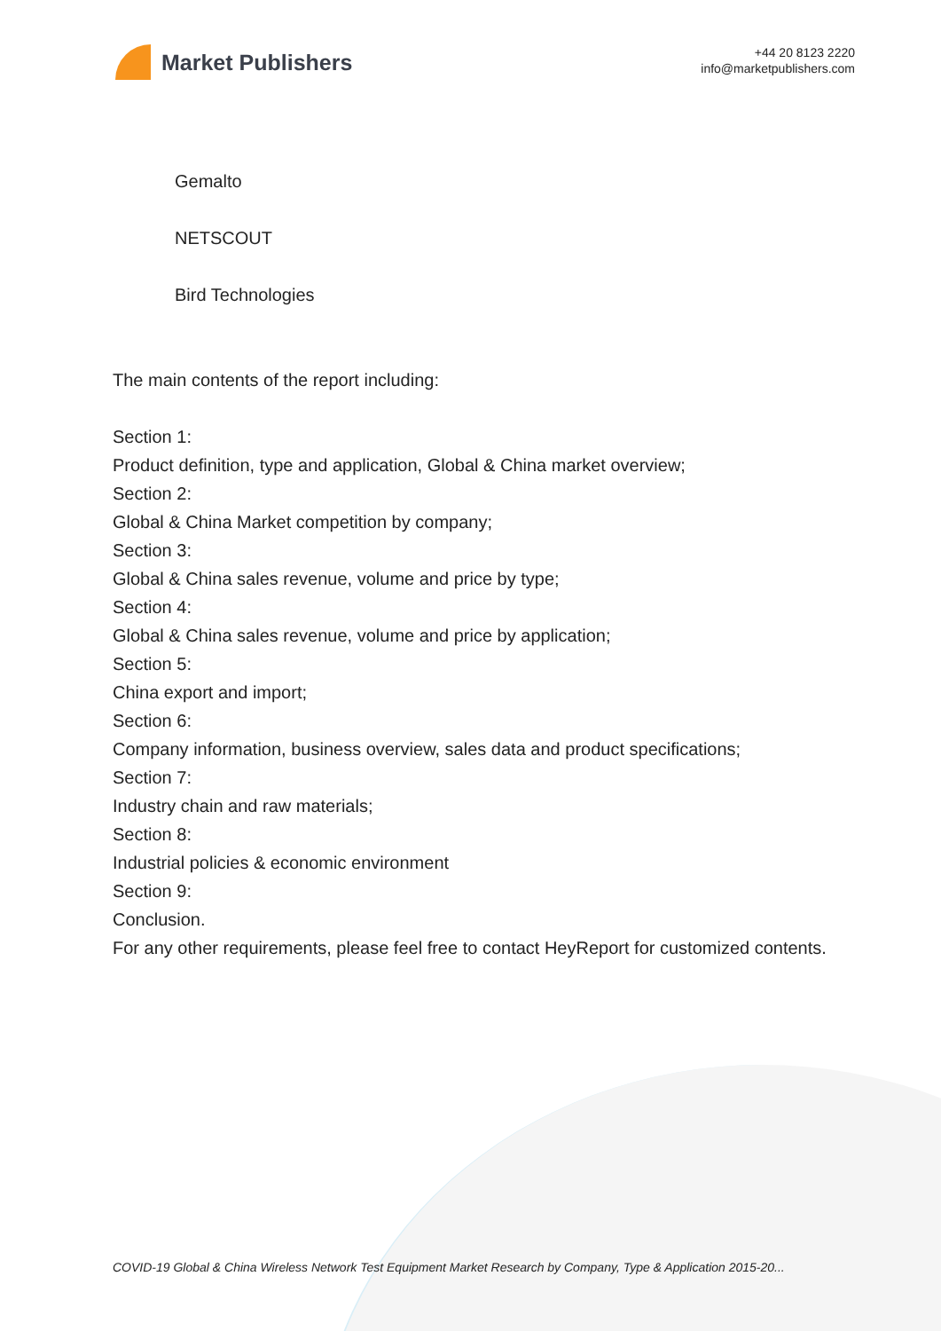Market Publishers
+44 20 8123 2220
info@marketpublishers.com
Gemalto
NETSCOUT
Bird Technologies
The main contents of the report including:
Section 1:
Product definition, type and application, Global & China market overview;
Section 2:
Global & China Market competition by company;
Section 3:
Global & China sales revenue, volume and price by type;
Section 4:
Global & China sales revenue, volume and price by application;
Section 5:
China export and import;
Section 6:
Company information, business overview, sales data and product specifications;
Section 7:
Industry chain and raw materials;
Section 8:
Industrial policies & economic environment
Section 9:
Conclusion.
For any other requirements, please feel free to contact HeyReport for customized contents.
COVID-19 Global & China Wireless Network Test Equipment Market Research by Company, Type & Application 2015-20...